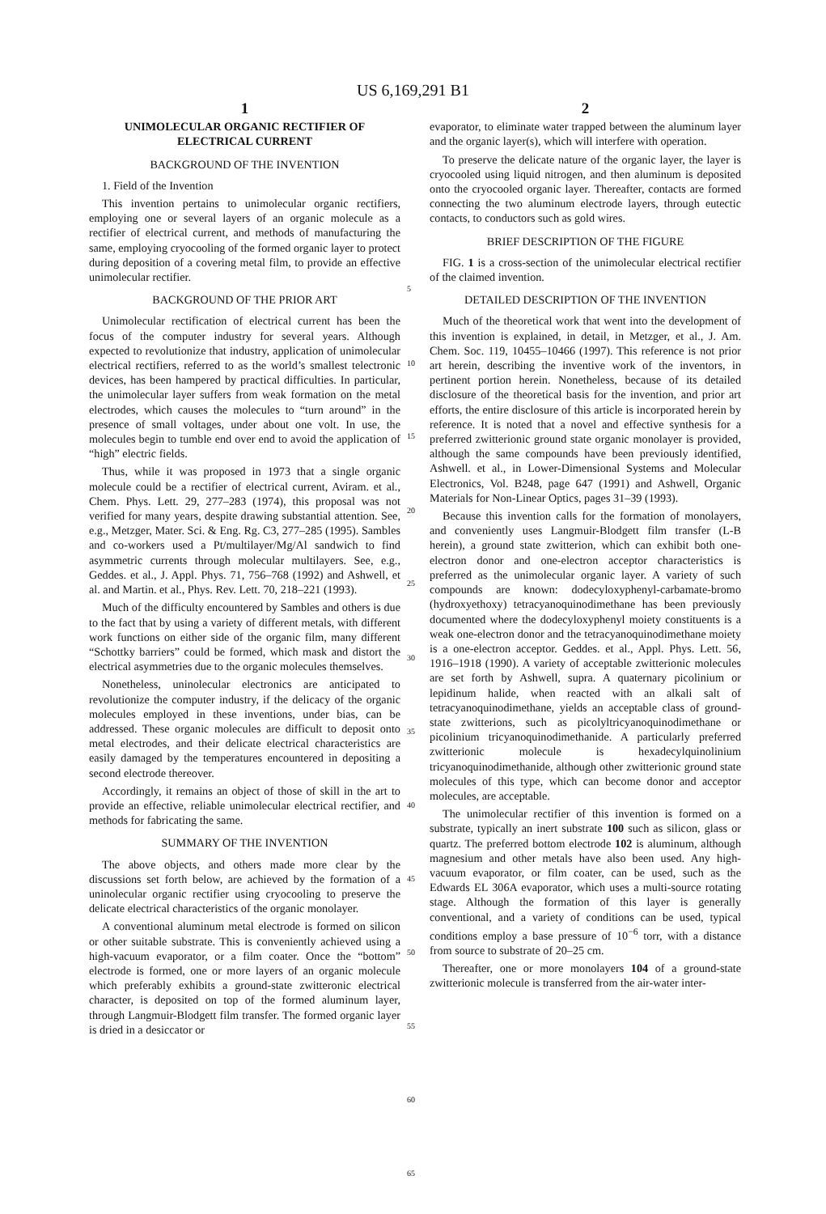US 6,169,291 B1
1
UNIMOLECULAR ORGANIC RECTIFIER OF ELECTRICAL CURRENT
BACKGROUND OF THE INVENTION
1. Field of the Invention
This invention pertains to unimolecular organic rectifiers, employing one or several layers of an organic molecule as a rectifier of electrical current, and methods of manufacturing the same, employing cryocooling of the formed organic layer to protect during deposition of a covering metal film, to provide an effective unimolecular rectifier.
BACKGROUND OF THE PRIOR ART
Unimolecular rectification of electrical current has been the focus of the computer industry for several years. Although expected to revolutionize that industry, application of unimolecular electrical rectifiers, referred to as the world’s smallest telectronic devices, has been hampered by practical difficulties. In particular, the unimolecular layer suffers from weak formation on the metal electrodes, which causes the molecules to “turn around” in the presence of small voltages, under about one volt. In use, the molecules begin to tumble end over end to avoid the application of “high” electric fields.
Thus, while it was proposed in 1973 that a single organic molecule could be a rectifier of electrical current, Aviram. et al., Chem. Phys. Lett. 29, 277–283 (1974), this proposal was not verified for many years, despite drawing substantial attention. See, e.g., Metzger, Mater. Sci. & Eng. Rg. C3, 277–285 (1995). Sambles and co-workers used a Pt/multilayer/Mg/Al sandwich to find asymmetric currents through molecular multilayers. See, e.g., Geddes. et al., J. Appl. Phys. 71, 756–768 (1992) and Ashwell, et al. and Martin. et al., Phys. Rev. Lett. 70, 218–221 (1993).
Much of the difficulty encountered by Sambles and others is due to the fact that by using a variety of different metals, with different work functions on either side of the organic film, many different “Schottky barriers” could be formed, which mask and distort the electrical asymmetries due to the organic molecules themselves.
Nonetheless, uninolecular electronics are anticipated to revolutionize the computer industry, if the delicacy of the organic molecules employed in these inventions, under bias, can be addressed. These organic molecules are difficult to deposit onto metal electrodes, and their delicate electrical characteristics are easily damaged by the temperatures encountered in depositing a second electrode thereover.
Accordingly, it remains an object of those of skill in the art to provide an effective, reliable unimolecular electrical rectifier, and methods for fabricating the same.
SUMMARY OF THE INVENTION
The above objects, and others made more clear by the discussions set forth below, are achieved by the formation of a uninolecular organic rectifier using cryocooling to preserve the delicate electrical characteristics of the organic monolayer.
A conventional aluminum metal electrode is formed on silicon or other suitable substrate. This is conveniently achieved using a high-vacuum evaporator, or a film coater. Once the “bottom” electrode is formed, one or more layers of an organic molecule which preferably exhibits a ground-state zwitteronic electrical character, is deposited on top of the formed aluminum layer, through Langmuir-Blodgett film transfer. The formed organic layer is dried in a desiccator or
5
10
15
20
25
30
35
40
45
50
55
60
65
2
evaporator, to eliminate water trapped between the aluminum layer and the organic layer(s), which will interfere with operation.
To preserve the delicate nature of the organic layer, the layer is cryocooled using liquid nitrogen, and then aluminum is deposited onto the cryocooled organic layer. Thereafter, contacts are formed connecting the two aluminum electrode layers, through eutectic contacts, to conductors such as gold wires.
BRIEF DESCRIPTION OF THE FIGURE
FIG. 1 is a cross-section of the unimolecular electrical rectifier of the claimed invention.
DETAILED DESCRIPTION OF THE INVENTION
Much of the theoretical work that went into the development of this invention is explained, in detail, in Metzger, et al., J. Am. Chem. Soc. 119, 10455–10466 (1997). This reference is not prior art herein, describing the inventive work of the inventors, in pertinent portion herein. Nonetheless, because of its detailed disclosure of the theoretical basis for the invention, and prior art efforts, the entire disclosure of this article is incorporated herein by reference. It is noted that a novel and effective synthesis for a preferred zwitterionic ground state organic monolayer is provided, although the same compounds have been previously identified, Ashwell. et al., in Lower-Dimensional Systems and Molecular Electronics, Vol. B248, page 647 (1991) and Ashwell, Organic Materials for Non-Linear Optics, pages 31–39 (1993).
Because this invention calls for the formation of monolayers, and conveniently uses Langmuir-Blodgett film transfer (L-B herein), a ground state zwitterion, which can exhibit both one-electron donor and one-electron acceptor characteristics is preferred as the unimolecular organic layer. A variety of such compounds are known: dodecyloxyphenyl-carbamate-bromo (hydroxyethoxy) tetracyanoquinodimethane has been previously documented where the dodecyloxyphenyl moiety constituents is a weak one-electron donor and the tetracyanoquinodimethane moiety is a one-electron acceptor. Geddes. et al., Appl. Phys. Lett. 56, 1916–1918 (1990). A variety of acceptable zwitterionic molecules are set forth by Ashwell, supra. A quaternary picolinium or lepidinum halide, when reacted with an alkali salt of tetracyanoquinodimethane, yields an acceptable class of ground-state zwitterions, such as picolyltricyanoquinodimethane or picolinium tricyanoquinodimethanide. A particularly preferred zwitterionic molecule is hexadecylquinolinium tricyanoquinodimethanide, although other zwitterionic ground state molecules of this type, which can become donor and acceptor molecules, are acceptable.
The unimolecular rectifier of this invention is formed on a substrate, typically an inert substrate 100 such as silicon, glass or quartz. The preferred bottom electrode 102 is aluminum, although magnesium and other metals have also been used. Any high-vacuum evaporator, or film coater, can be used, such as the Edwards EL 306A evaporator, which uses a multi-source rotating stage. Although the formation of this layer is generally conventional, and a variety of conditions can be used, typical conditions employ a base pressure of 10<sup>−6</sup> torr, with a distance from source to substrate of 20–25 cm.
Thereafter, one or more monolayers 104 of a ground-state zwitterionic molecule is transferred from the air-water inter-